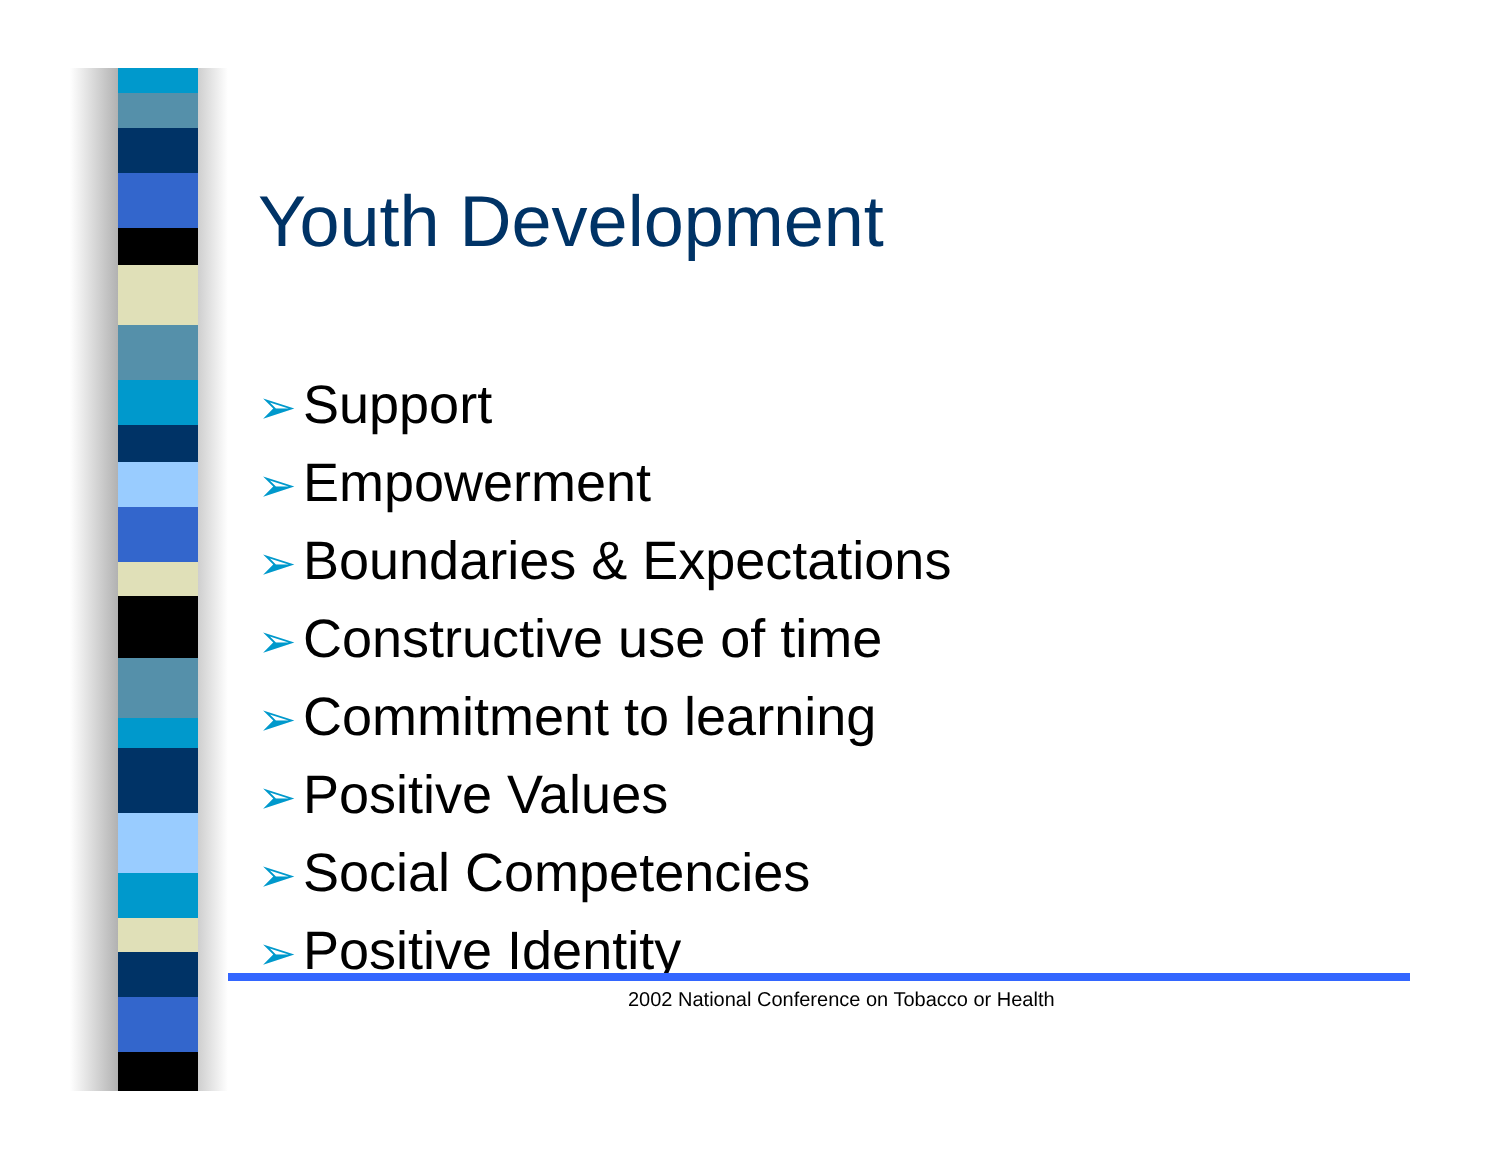Youth Development
➢ Support
➢ Empowerment
➢ Boundaries & Expectations
➢ Constructive use of time
➢ Commitment to learning
➢ Positive Values
➢ Social Competencies
➢ Positive Identity
2002 National Conference on Tobacco or Health